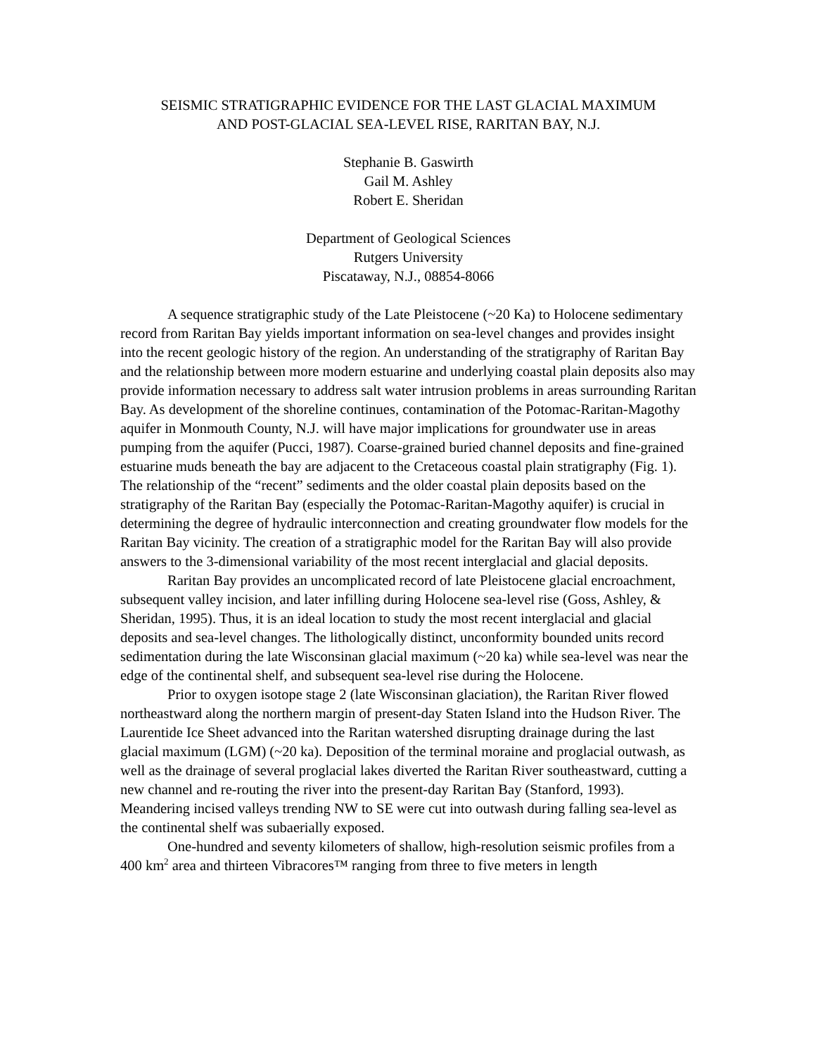SEISMIC STRATIGRAPHIC EVIDENCE FOR THE LAST GLACIAL MAXIMUM
AND POST-GLACIAL SEA-LEVEL RISE, RARITAN BAY, N.J.
Stephanie B. Gaswirth
Gail M. Ashley
Robert E. Sheridan
Department of Geological Sciences
Rutgers University
Piscataway, N.J., 08854-8066
A sequence stratigraphic study of the Late Pleistocene (~20 Ka) to Holocene sedimentary record from Raritan Bay yields important information on sea-level changes and provides insight into the recent geologic history of the region. An understanding of the stratigraphy of Raritan Bay and the relationship between more modern estuarine and underlying coastal plain deposits also may provide information necessary to address salt water intrusion problems in areas surrounding Raritan Bay. As development of the shoreline continues, contamination of the Potomac-Raritan-Magothy aquifer in Monmouth County, N.J. will have major implications for groundwater use in areas pumping from the aquifer (Pucci, 1987). Coarse-grained buried channel deposits and fine-grained estuarine muds beneath the bay are adjacent to the Cretaceous coastal plain stratigraphy (Fig. 1). The relationship of the “recent” sediments and the older coastal plain deposits based on the stratigraphy of the Raritan Bay (especially the Potomac-Raritan-Magothy aquifer) is crucial in determining the degree of hydraulic interconnection and creating groundwater flow models for the Raritan Bay vicinity. The creation of a stratigraphic model for the Raritan Bay will also provide answers to the 3-dimensional variability of the most recent interglacial and glacial deposits.
Raritan Bay provides an uncomplicated record of late Pleistocene glacial encroachment, subsequent valley incision, and later infilling during Holocene sea-level rise (Goss, Ashley, & Sheridan, 1995). Thus, it is an ideal location to study the most recent interglacial and glacial deposits and sea-level changes. The lithologically distinct, unconformity bounded units record sedimentation during the late Wisconsinan glacial maximum (~20 ka) while sea-level was near the edge of the continental shelf, and subsequent sea-level rise during the Holocene.
Prior to oxygen isotope stage 2 (late Wisconsinan glaciation), the Raritan River flowed northeastward along the northern margin of present-day Staten Island into the Hudson River. The Laurentide Ice Sheet advanced into the Raritan watershed disrupting drainage during the last glacial maximum (LGM) (~20 ka). Deposition of the terminal moraine and proglacial outwash, as well as the drainage of several proglacial lakes diverted the Raritan River southeastward, cutting a new channel and re-routing the river into the present-day Raritan Bay (Stanford, 1993). Meandering incised valleys trending NW to SE were cut into outwash during falling sea-level as the continental shelf was subaerially exposed.
One-hundred and seventy kilometers of shallow, high-resolution seismic profiles from a 400 km<sup>2</sup> area and thirteen Vibracores™ ranging from three to five meters in length